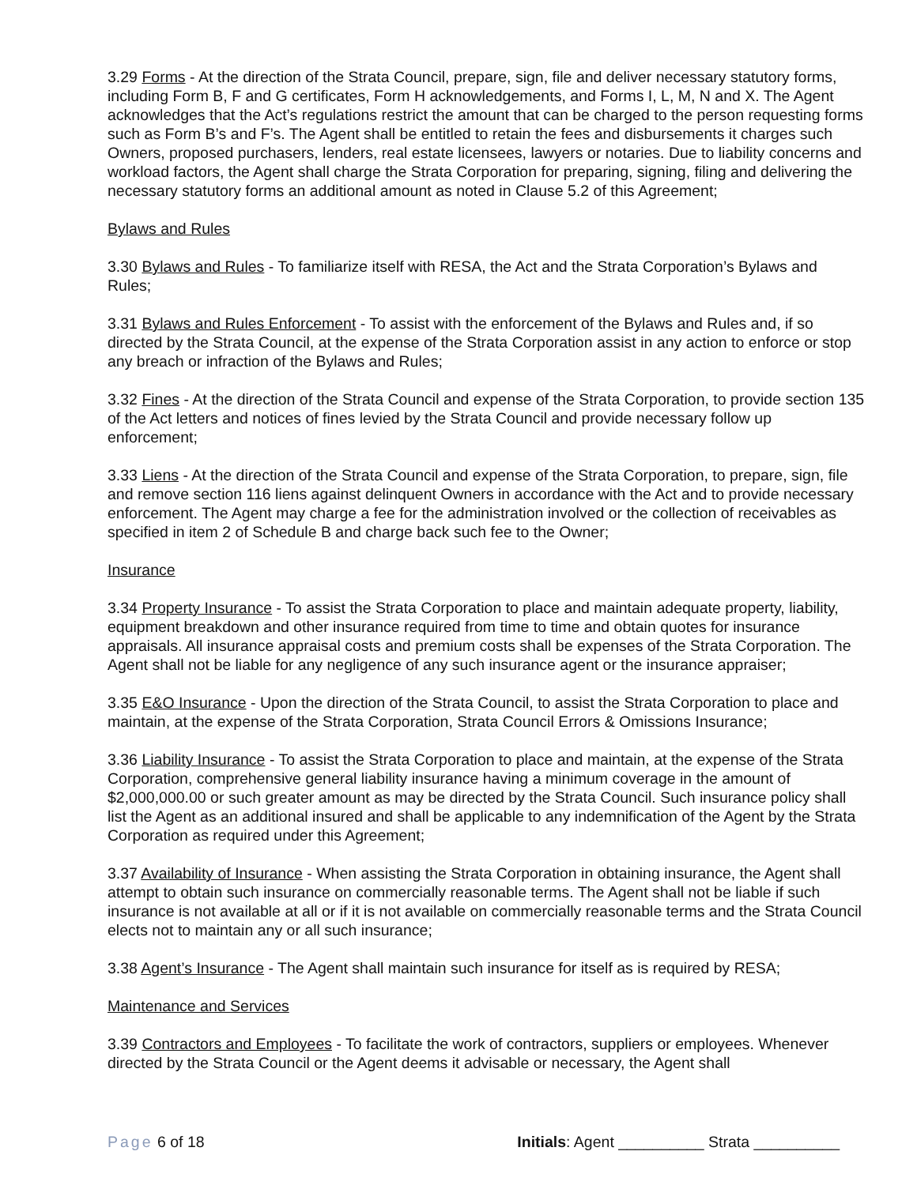3.29 Forms - At the direction of the Strata Council, prepare, sign, file and deliver necessary statutory forms, including Form B, F and G certificates, Form H acknowledgements, and Forms I, L, M, N and X. The Agent acknowledges that the Act’s regulations restrict the amount that can be charged to the person requesting forms such as Form B’s and F’s. The Agent shall be entitled to retain the fees and disbursements it charges such Owners, proposed purchasers, lenders, real estate licensees, lawyers or notaries. Due to liability concerns and workload factors, the Agent shall charge the Strata Corporation for preparing, signing, filing and delivering the necessary statutory forms an additional amount as noted in Clause 5.2 of this Agreement;
Bylaws and Rules
3.30 Bylaws and Rules - To familiarize itself with RESA, the Act and the Strata Corporation’s Bylaws and Rules;
3.31 Bylaws and Rules Enforcement - To assist with the enforcement of the Bylaws and Rules and, if so directed by the Strata Council, at the expense of the Strata Corporation assist in any action to enforce or stop any breach or infraction of the Bylaws and Rules;
3.32 Fines - At the direction of the Strata Council and expense of the Strata Corporation, to provide section 135 of the Act letters and notices of fines levied by the Strata Council and provide necessary follow up enforcement;
3.33 Liens - At the direction of the Strata Council and expense of the Strata Corporation, to prepare, sign, file and remove section 116 liens against delinquent Owners in accordance with the Act and to provide necessary enforcement. The Agent may charge a fee for the administration involved or the collection of receivables as specified in item 2 of Schedule B and charge back such fee to the Owner;
Insurance
3.34 Property Insurance - To assist the Strata Corporation to place and maintain adequate property, liability, equipment breakdown and other insurance required from time to time and obtain quotes for insurance appraisals. All insurance appraisal costs and premium costs shall be expenses of the Strata Corporation. The Agent shall not be liable for any negligence of any such insurance agent or the insurance appraiser;
3.35 E&O Insurance - Upon the direction of the Strata Council, to assist the Strata Corporation to place and maintain, at the expense of the Strata Corporation, Strata Council Errors & Omissions Insurance;
3.36 Liability Insurance - To assist the Strata Corporation to place and maintain, at the expense of the Strata Corporation, comprehensive general liability insurance having a minimum coverage in the amount of $2,000,000.00 or such greater amount as may be directed by the Strata Council. Such insurance policy shall list the Agent as an additional insured and shall be applicable to any indemnification of the Agent by the Strata Corporation as required under this Agreement;
3.37 Availability of Insurance - When assisting the Strata Corporation in obtaining insurance, the Agent shall attempt to obtain such insurance on commercially reasonable terms. The Agent shall not be liable if such insurance is not available at all or if it is not available on commercially reasonable terms and the Strata Council elects not to maintain any or all such insurance;
3.38 Agent’s Insurance - The Agent shall maintain such insurance for itself as is required by RESA;
Maintenance and Services
3.39 Contractors and Employees - To facilitate the work of contractors, suppliers or employees. Whenever directed by the Strata Council or the Agent deems it advisable or necessary, the Agent shall
Page 6 of 18 Initials: Agent __________ Strata __________